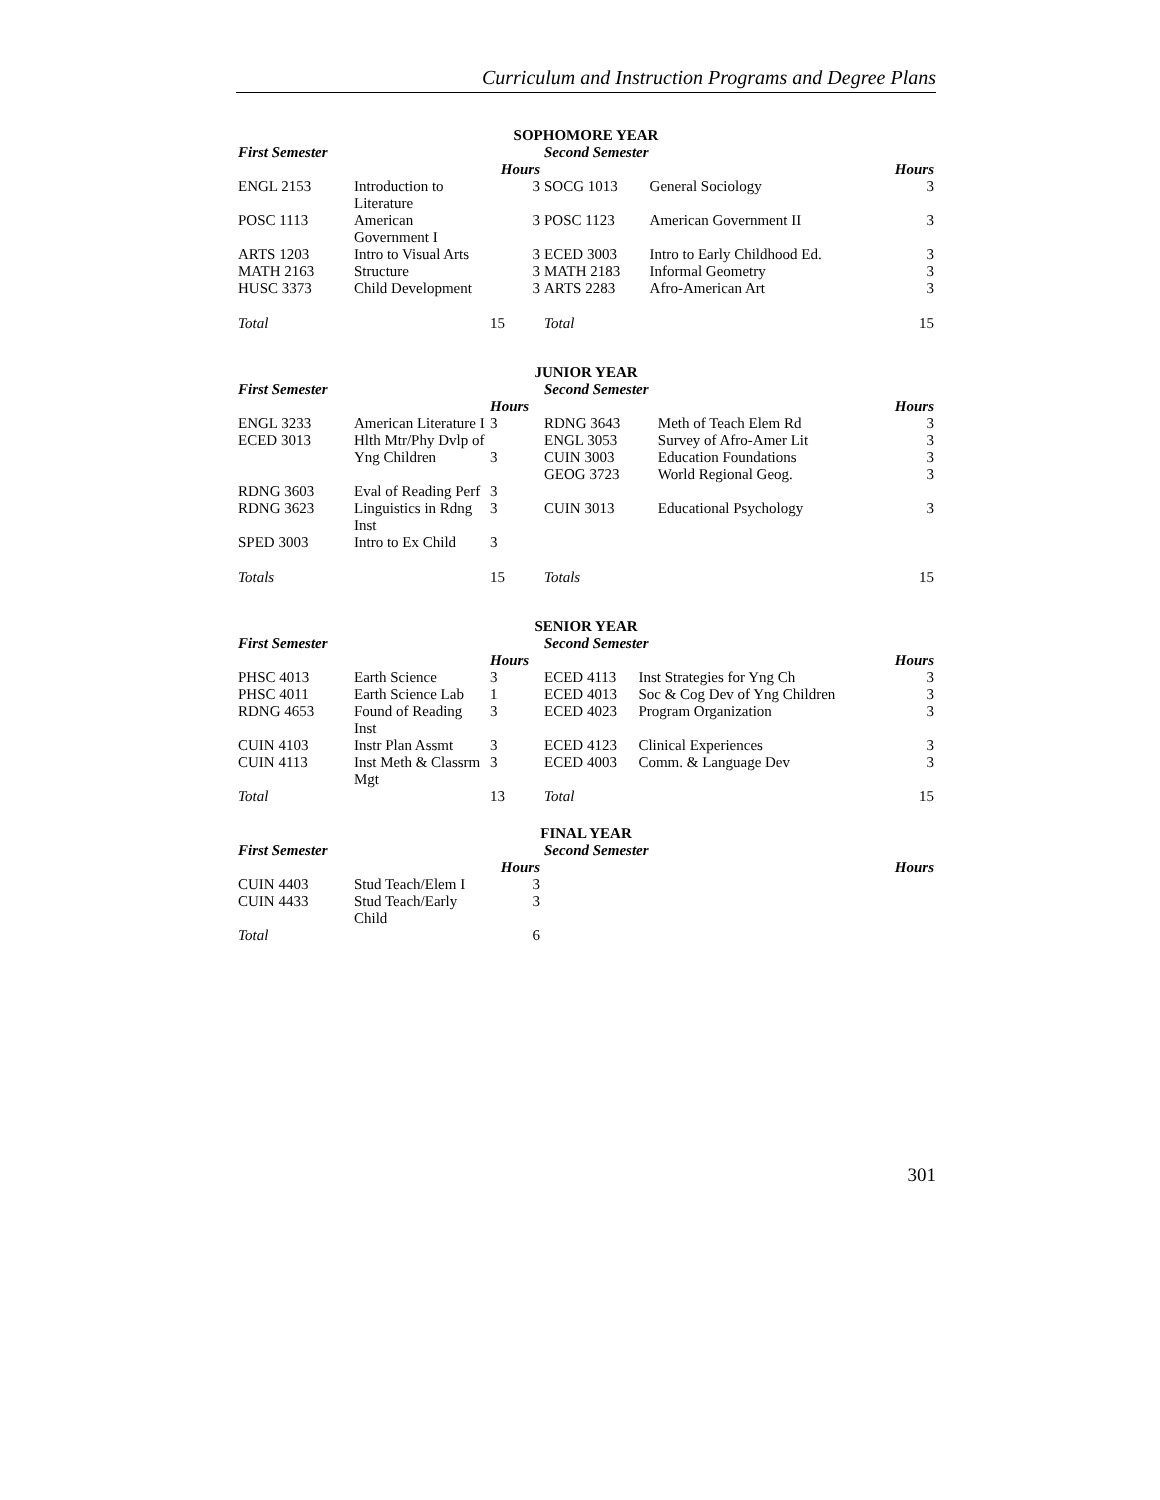Curriculum and Instruction Programs and Degree Plans
| SOPHOMORE YEAR | | | | | |
| First Semester | | | Second Semester | | |
| | | Hours | | | Hours |
| ENGL 2153 | Introduction to Literature | 3 | SOCG 1013 | General Sociology | 3 |
| POSC 1113 | American Government I | 3 | POSC 1123 | American Government II | 3 |
| ARTS 1203 | Intro to Visual Arts | 3 | ECED 3003 | Intro to Early Childhood Ed. | 3 |
| MATH 2163 | Structure | 3 | MATH 2183 | Informal Geometry | 3 |
| HUSC 3373 | Child Development | 3 | ARTS 2283 | Afro-American Art | 3 |
| Total | | 15 | Total | | 15 |
| JUNIOR YEAR | | | | | |
| First Semester | | | Second Semester | | |
| | | Hours | | | Hours |
| ENGL 3233 | American Literature I | 3 | RDNG 3643 | Meth of Teach Elem Rd | 3 |
| ECED 3013 | Hlth Mtr/Phy Dvlp of Yng Children | 3 | ENGL 3053 CUIN 3003 GEOG 3723 | Survey of Afro-Amer Lit Education Foundations World Regional Geog. | 3 3 3 |
| RDNG 3603 | Eval of Reading Perf | 3 | | | |
| RDNG 3623 | Linguistics in Rdng Inst | 3 | CUIN 3013 | Educational Psychology | 3 |
| SPED 3003 | Intro to Ex Child | 3 | | | |
| Totals | | 15 | Totals | | 15 |
| SENIOR YEAR | | | | | |
| First Semester | | | Second Semester | | |
| | | Hours | | | Hours |
| PHSC 4013 | Earth Science | 3 | ECED 4113 | Inst Strategies for Yng Ch | 3 |
| PHSC 4011 | Earth Science Lab | 1 | ECED 4013 | Soc & Cog Dev of Yng Children | 3 |
| RDNG 4653 | Found of Reading Inst | 3 | ECED 4023 | Program Organization | 3 |
| CUIN 4103 | Instr Plan Assmt | 3 | ECED 4123 | Clinical Experiences | 3 |
| CUIN 4113 | Inst Meth & Classrm Mgt | 3 | ECED 4003 | Comm. & Language Dev | 3 |
| Total | | 13 | Total | | 15 |
| FINAL YEAR | | | | | |
| First Semester | | | Second Semester | | |
| | | Hours | | | Hours |
| CUIN 4403 | Stud Teach/Elem I | 3 | | | |
| CUIN 4433 | Stud Teach/Early Child | 3 | | | |
| Total | | 6 | | | |
301